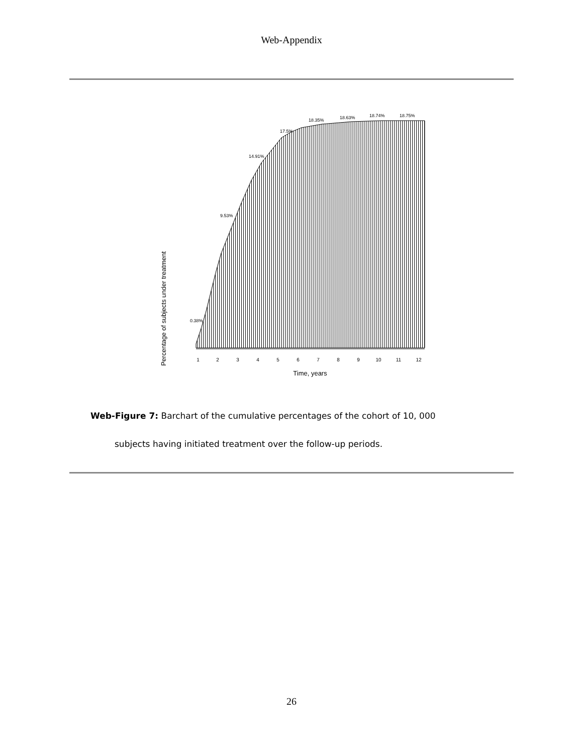Web-Appendix
1
2
3
4
5
6
7
8
9
10
11
12
Time, years
Percentage of subjects under treatment
0.38%
9.53%
14.91%
17.5%
18.35%
18.63%
18.74%
18.75%
Web-Figure 7: Barchart of the cumulative percentages of the cohort of 10, 000
subjects having initiated treatment over the follow-up periods.
26